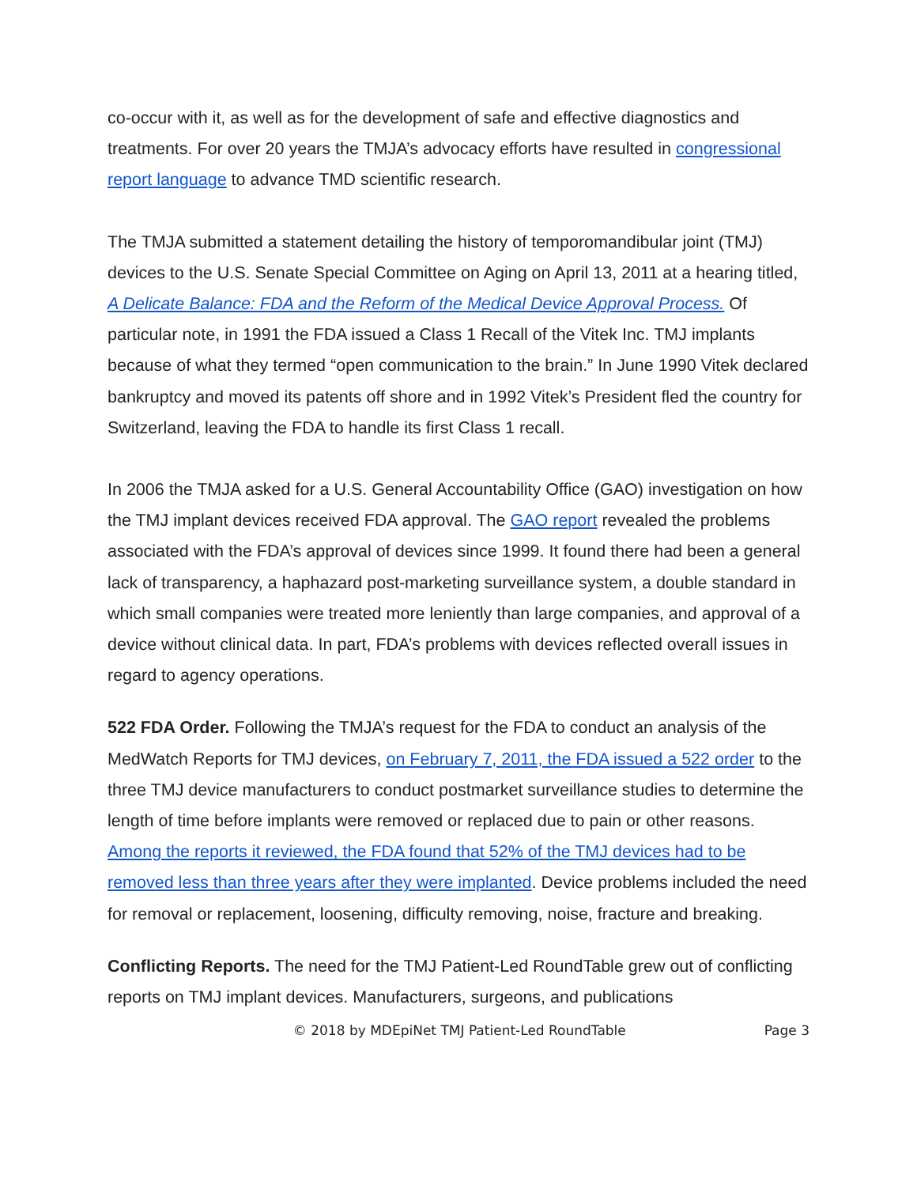co-occur with it, as well as for the development of safe and effective diagnostics and treatments. For over 20 years the TMJA’s advocacy efforts have resulted in congressional report language to advance TMD scientific research.
The TMJA submitted a statement detailing the history of temporomandibular joint (TMJ) devices to the U.S. Senate Special Committee on Aging on April 13, 2011 at a hearing titled, A Delicate Balance: FDA and the Reform of the Medical Device Approval Process. Of particular note, in 1991 the FDA issued a Class 1 Recall of the Vitek Inc. TMJ implants because of what they termed “open communication to the brain.” In June 1990 Vitek declared bankruptcy and moved its patents off shore and in 1992 Vitek’s President fled the country for Switzerland, leaving the FDA to handle its first Class 1 recall.
In 2006 the TMJA asked for a U.S. General Accountability Office (GAO) investigation on how the TMJ implant devices received FDA approval. The GAO report revealed the problems associated with the FDA’s approval of devices since 1999. It found there had been a general lack of transparency, a haphazard post-marketing surveillance system, a double standard in which small companies were treated more leniently than large companies, and approval of a device without clinical data. In part, FDA’s problems with devices reflected overall issues in regard to agency operations.
522 FDA Order. Following the TMJA’s request for the FDA to conduct an analysis of the MedWatch Reports for TMJ devices, on February 7, 2011, the FDA issued a 522 order to the three TMJ device manufacturers to conduct postmarket surveillance studies to determine the length of time before implants were removed or replaced due to pain or other reasons. Among the reports it reviewed, the FDA found that 52% of the TMJ devices had to be removed less than three years after they were implanted. Device problems included the need for removal or replacement, loosening, difficulty removing, noise, fracture and breaking.
Conflicting Reports. The need for the TMJ Patient-Led RoundTable grew out of conflicting reports on TMJ implant devices. Manufacturers, surgeons, and publications
© 2018 by MDEpiNet TMJ Patient-Led RoundTable Page 3